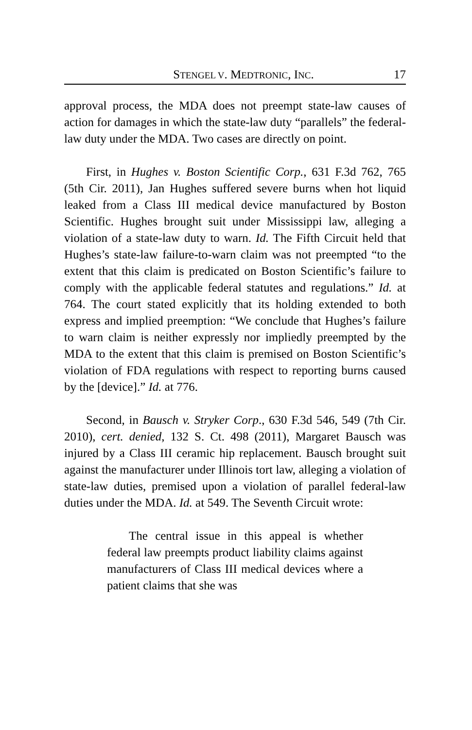STENGEL V. MEDTRONIC, INC. 17
approval process, the MDA does not preempt state-law causes of action for damages in which the state-law duty “parallels” the federal-law duty under the MDA. Two cases are directly on point.
First, in Hughes v. Boston Scientific Corp., 631 F.3d 762, 765 (5th Cir. 2011), Jan Hughes suffered severe burns when hot liquid leaked from a Class III medical device manufactured by Boston Scientific. Hughes brought suit under Mississippi law, alleging a violation of a state-law duty to warn. Id. The Fifth Circuit held that Hughes’s state-law failure-to-warn claim was not preempted “to the extent that this claim is predicated on Boston Scientific’s failure to comply with the applicable federal statutes and regulations.” Id. at 764. The court stated explicitly that its holding extended to both express and implied preemption: “We conclude that Hughes’s failure to warn claim is neither expressly nor impliedly preempted by the MDA to the extent that this claim is premised on Boston Scientific’s violation of FDA regulations with respect to reporting burns caused by the [device].” Id. at 776.
Second, in Bausch v. Stryker Corp., 630 F.3d 546, 549 (7th Cir. 2010), cert. denied, 132 S. Ct. 498 (2011), Margaret Bausch was injured by a Class III ceramic hip replacement. Bausch brought suit against the manufacturer under Illinois tort law, alleging a violation of state-law duties, premised upon a violation of parallel federal-law duties under the MDA. Id. at 549. The Seventh Circuit wrote:
The central issue in this appeal is whether federal law preempts product liability claims against manufacturers of Class III medical devices where a patient claims that she was